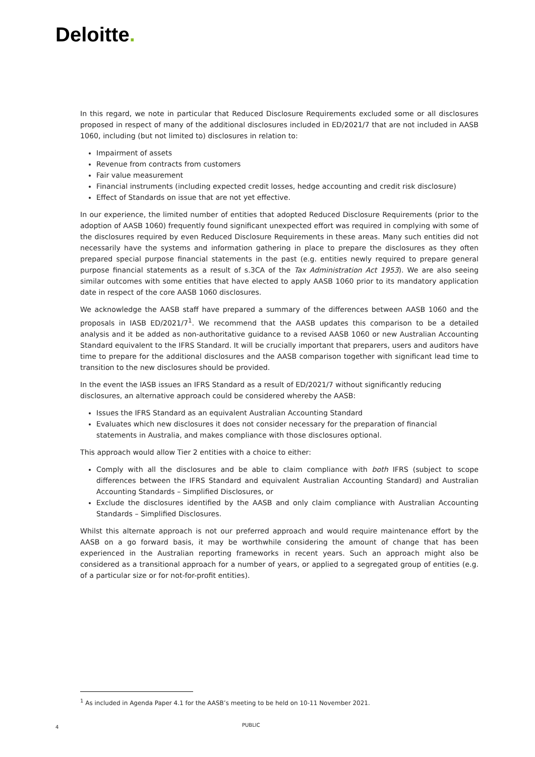Deloitte.
In this regard, we note in particular that Reduced Disclosure Requirements excluded some or all disclosures proposed in respect of many of the additional disclosures included in ED/2021/7 that are not included in AASB 1060, including (but not limited to) disclosures in relation to:
Impairment of assets
Revenue from contracts from customers
Fair value measurement
Financial instruments (including expected credit losses, hedge accounting and credit risk disclosure)
Effect of Standards on issue that are not yet effective.
In our experience, the limited number of entities that adopted Reduced Disclosure Requirements (prior to the adoption of AASB 1060) frequently found significant unexpected effort was required in complying with some of the disclosures required by even Reduced Disclosure Requirements in these areas. Many such entities did not necessarily have the systems and information gathering in place to prepare the disclosures as they often prepared special purpose financial statements in the past (e.g. entities newly required to prepare general purpose financial statements as a result of s.3CA of the Tax Administration Act 1953). We are also seeing similar outcomes with some entities that have elected to apply AASB 1060 prior to its mandatory application date in respect of the core AASB 1060 disclosures.
We acknowledge the AASB staff have prepared a summary of the differences between AASB 1060 and the proposals in IASB ED/2021/7<sup>1</sup>. We recommend that the AASB updates this comparison to be a detailed analysis and it be added as non-authoritative guidance to a revised AASB 1060 or new Australian Accounting Standard equivalent to the IFRS Standard. It will be crucially important that preparers, users and auditors have time to prepare for the additional disclosures and the AASB comparison together with significant lead time to transition to the new disclosures should be provided.
In the event the IASB issues an IFRS Standard as a result of ED/2021/7 without significantly reducing disclosures, an alternative approach could be considered whereby the AASB:
Issues the IFRS Standard as an equivalent Australian Accounting Standard
Evaluates which new disclosures it does not consider necessary for the preparation of financial statements in Australia, and makes compliance with those disclosures optional.
This approach would allow Tier 2 entities with a choice to either:
Comply with all the disclosures and be able to claim compliance with both IFRS (subject to scope differences between the IFRS Standard and equivalent Australian Accounting Standard) and Australian Accounting Standards – Simplified Disclosures, or
Exclude the disclosures identified by the AASB and only claim compliance with Australian Accounting Standards – Simplified Disclosures.
Whilst this alternate approach is not our preferred approach and would require maintenance effort by the AASB on a go forward basis, it may be worthwhile considering the amount of change that has been experienced in the Australian reporting frameworks in recent years. Such an approach might also be considered as a transitional approach for a number of years, or applied to a segregated group of entities (e.g. of a particular size or for not-for-profit entities).
<sup>1</sup> As included in Agenda Paper 4.1 for the AASB’s meeting to be held on 10-11 November 2021.
4 PUBLIC